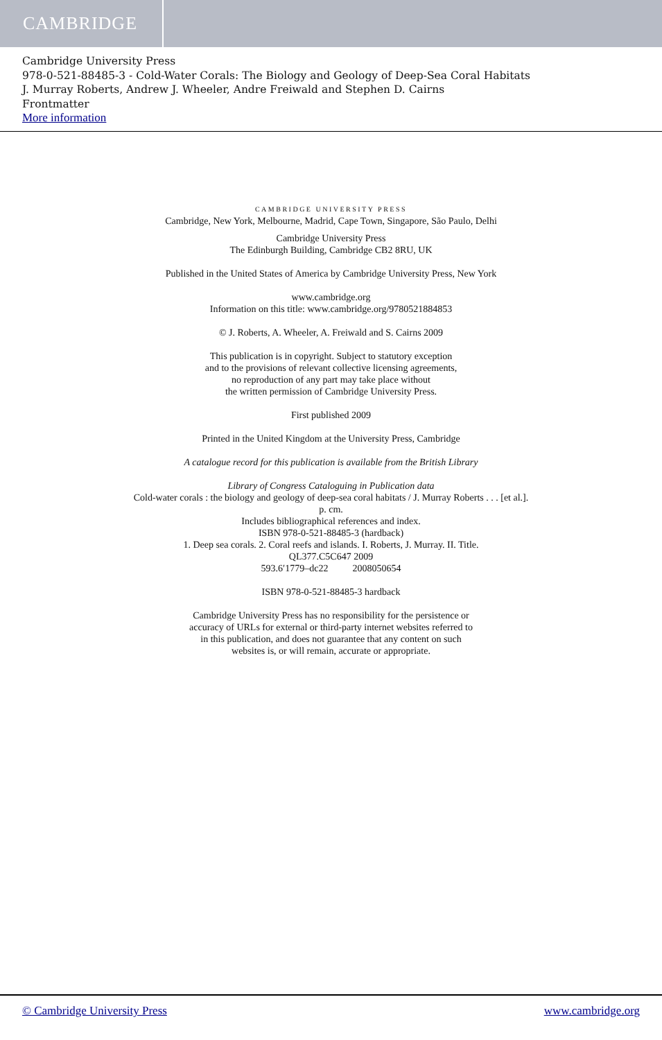CAMBRIDGE
Cambridge University Press
978-0-521-88485-3 - Cold-Water Corals: The Biology and Geology of Deep-Sea Coral Habitats
J. Murray Roberts, Andrew J. Wheeler, Andre Freiwald and Stephen D. Cairns
Frontmatter
More information
CAMBRIDGE UNIVERSITY PRESS
Cambridge, New York, Melbourne, Madrid, Cape Town, Singapore, São Paulo, Delhi
Cambridge University Press
The Edinburgh Building, Cambridge CB2 8RU, UK
Published in the United States of America by Cambridge University Press, New York
www.cambridge.org
Information on this title: www.cambridge.org/9780521884853
© J. Roberts, A. Wheeler, A. Freiwald and S. Cairns 2009
This publication is in copyright. Subject to statutory exception
and to the provisions of relevant collective licensing agreements,
no reproduction of any part may take place without
the written permission of Cambridge University Press.
First published 2009
Printed in the United Kingdom at the University Press, Cambridge
A catalogue record for this publication is available from the British Library
Library of Congress Cataloguing in Publication data
Cold-water corals : the biology and geology of deep-sea coral habitats / J. Murray Roberts . . . [et al.].
p. cm.
Includes bibliographical references and index.
ISBN 978-0-521-88485-3 (hardback)
1. Deep sea corals. 2. Coral reefs and islands. I. Roberts, J. Murray. II. Title.
QL377.C5C647 2009
593.6′1779–dc22 2008050654
ISBN 978-0-521-88485-3 hardback
Cambridge University Press has no responsibility for the persistence or
accuracy of URLs for external or third-party internet websites referred to
in this publication, and does not guarantee that any content on such
websites is, or will remain, accurate or appropriate.
© Cambridge University Press www.cambridge.org